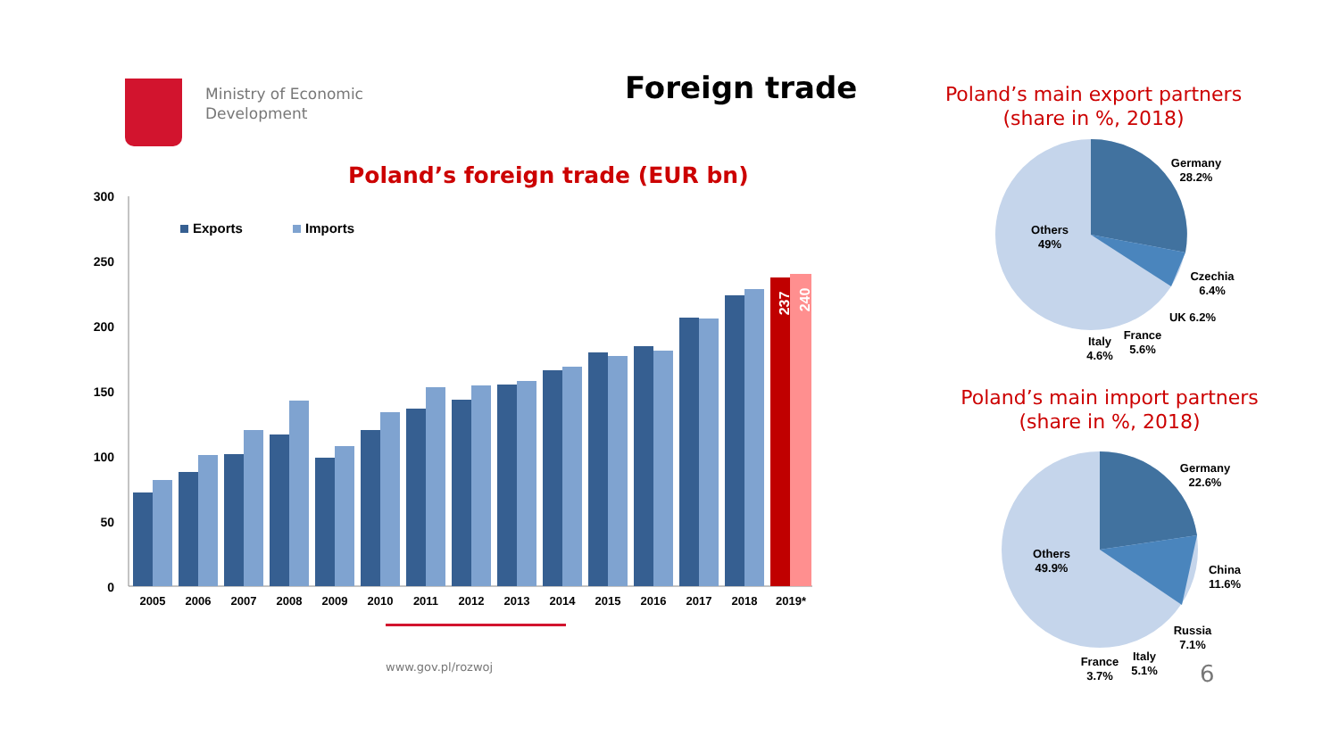Ministry of Economic
Development
Foreign trade
Poland’s foreign trade (EUR bn)
300
250
200
150
100
50
0
Exports
Imports
237
240
2005
2006
2007
2008
2009
2010
2011
2012
2013
2014
2015
2016
2017
2018
2019*
Poland’s main export partners
(share in %, 2018)
Poland’s main import partners
(share in %, 2018)
Germany
28.2%
Czechia
6.4%
UK 6.2%
France
5.6%
Italy
4.6%
Others
49%
Germany
22.6%
China
11.6%
Russia
7.1%
Italy
5.1%
France
3.7%
Others
49.9%
www.gov.pl/rozwoj 6